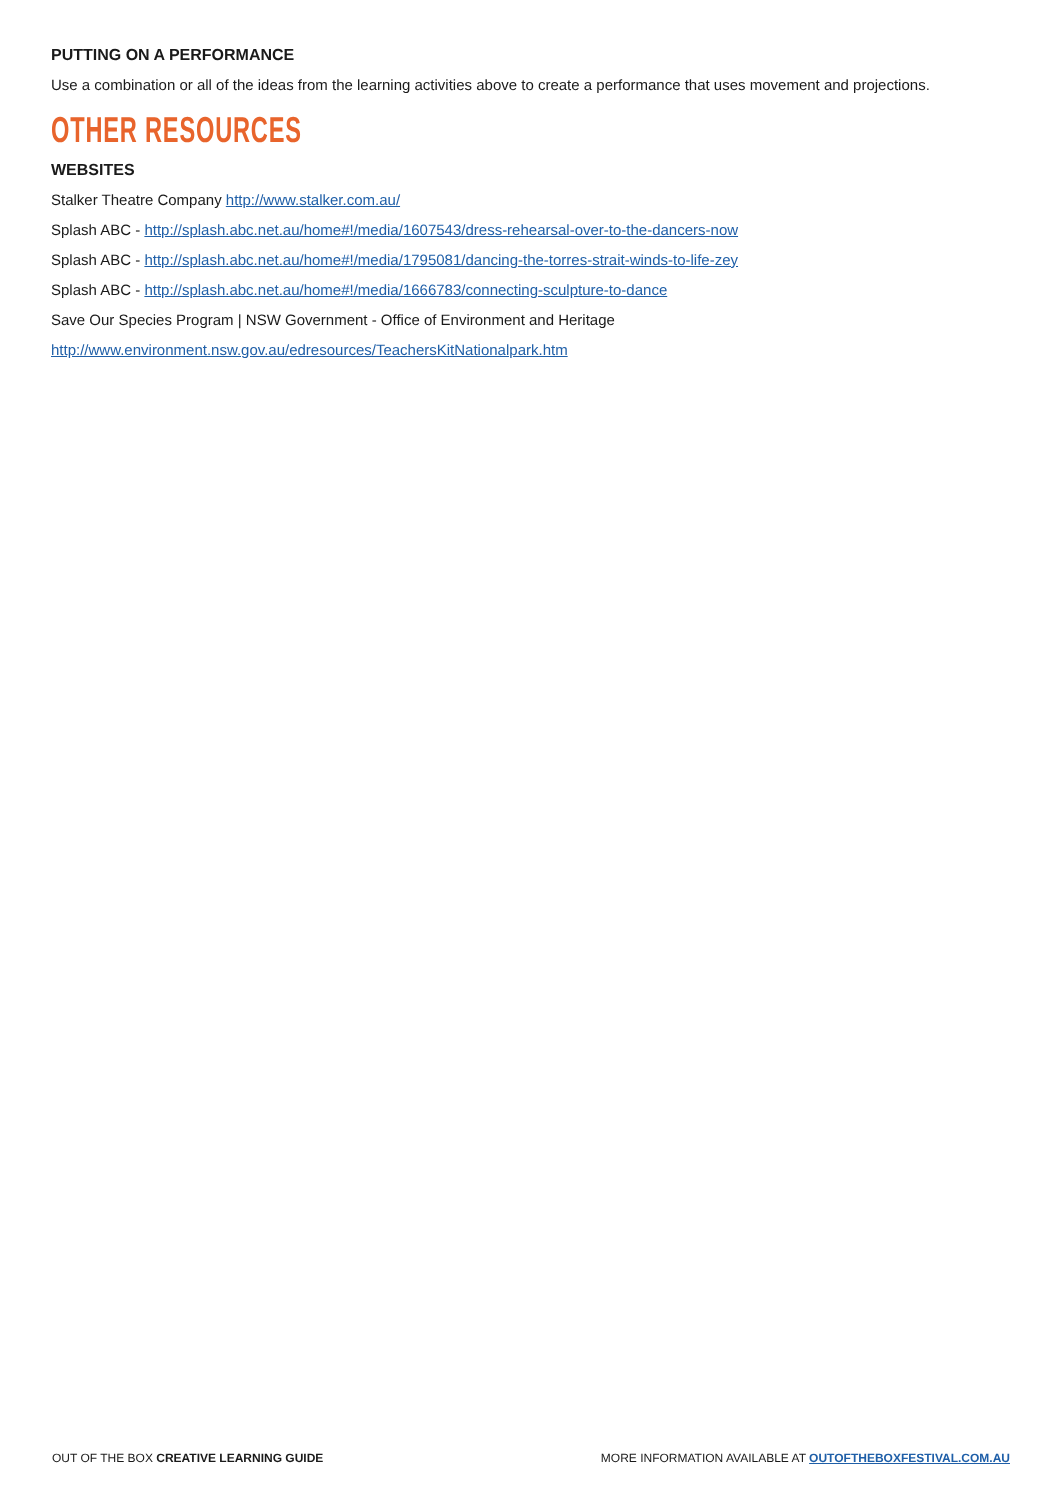PUTTING ON A PERFORMANCE
Use a combination or all of the ideas from the learning activities above to create a performance that uses movement and projections.
OTHER RESOURCES
WEBSITES
Stalker Theatre Company http://www.stalker.com.au/
Splash ABC - http://splash.abc.net.au/home#!/media/1607543/dress-rehearsal-over-to-the-dancers-now
Splash ABC - http://splash.abc.net.au/home#!/media/1795081/dancing-the-torres-strait-winds-to-life-zey
Splash ABC - http://splash.abc.net.au/home#!/media/1666783/connecting-sculpture-to-dance
Save Our Species Program | NSW Government - Office of Environment and Heritage
http://www.environment.nsw.gov.au/edresources/TeachersKitNationalpark.htm
OUT OF THE BOX CREATIVE LEARNING GUIDE MORE INFORMATION AVAILABLE AT OUTOFTHEBOXFESTIVAL.COM.AU